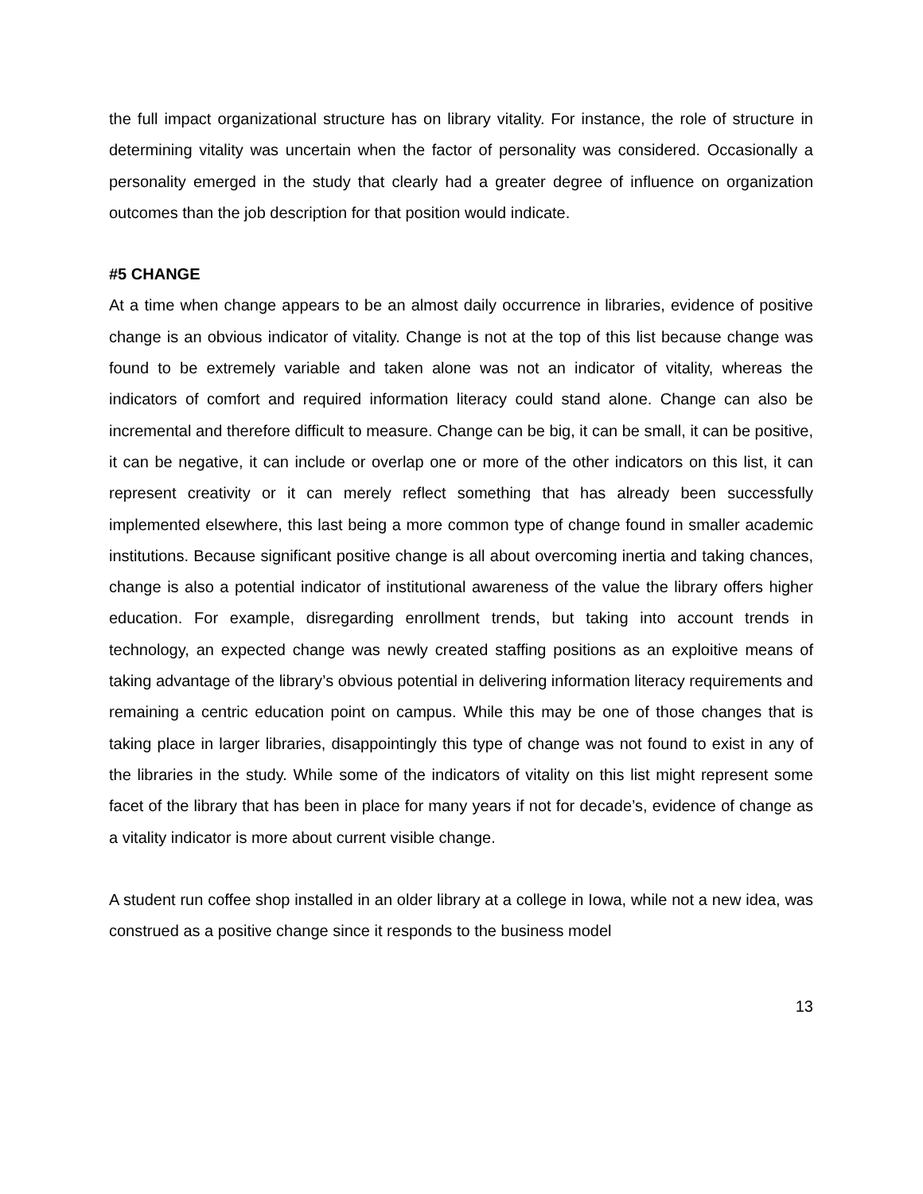the full impact organizational structure has on library vitality. For instance, the role of structure in determining vitality was uncertain when the factor of personality was considered. Occasionally a personality emerged in the study that clearly had a greater degree of influence on organization outcomes than the job description for that position would indicate.
#5 CHANGE
At a time when change appears to be an almost daily occurrence in libraries, evidence of positive change is an obvious indicator of vitality. Change is not at the top of this list because change was found to be extremely variable and taken alone was not an indicator of vitality, whereas the indicators of comfort and required information literacy could stand alone. Change can also be incremental and therefore difficult to measure. Change can be big, it can be small, it can be positive, it can be negative, it can include or overlap one or more of the other indicators on this list, it can represent creativity or it can merely reflect something that has already been successfully implemented elsewhere, this last being a more common type of change found in smaller academic institutions. Because significant positive change is all about overcoming inertia and taking chances, change is also a potential indicator of institutional awareness of the value the library offers higher education. For example, disregarding enrollment trends, but taking into account trends in technology, an expected change was newly created staffing positions as an exploitive means of taking advantage of the library’s obvious potential in delivering information literacy requirements and remaining a centric education point on campus. While this may be one of those changes that is taking place in larger libraries, disappointingly this type of change was not found to exist in any of the libraries in the study. While some of the indicators of vitality on this list might represent some facet of the library that has been in place for many years if not for decade’s, evidence of change as a vitality indicator is more about current visible change.
A student run coffee shop installed in an older library at a college in Iowa, while not a new idea, was construed as a positive change since it responds to the business model
13